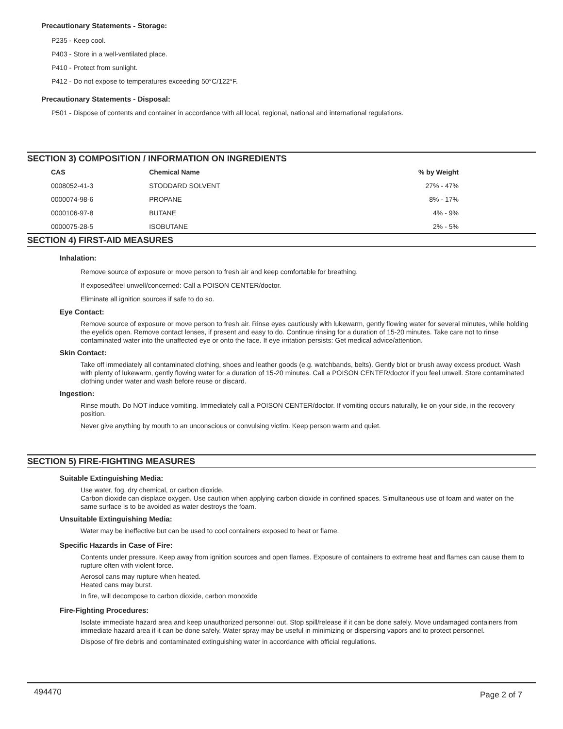Precautionary Statements - Storage:
P235 - Keep cool.
P403 - Store in a well-ventilated place.
P410 - Protect from sunlight.
P412 - Do not expose to temperatures exceeding 50°C/122°F.
Precautionary Statements - Disposal:
P501 - Dispose of contents and container in accordance with all local, regional, national and international regulations.
SECTION 3) COMPOSITION / INFORMATION ON INGREDIENTS
| CAS | Chemical Name | % by Weight |
| --- | --- | --- |
| 0008052-41-3 | STODDARD SOLVENT | 27% - 47% |
| 0000074-98-6 | PROPANE | 8% - 17% |
| 0000106-97-8 | BUTANE | 4% - 9% |
| 0000075-28-5 | ISOBUTANE | 2% - 5% |
SECTION 4) FIRST-AID MEASURES
Inhalation:
Remove source of exposure or move person to fresh air and keep comfortable for breathing.
If exposed/feel unwell/concerned: Call a POISON CENTER/doctor.
Eliminate all ignition sources if safe to do so.
Eye Contact:
Remove source of exposure or move person to fresh air. Rinse eyes cautiously with lukewarm, gently flowing water for several minutes, while holding the eyelids open. Remove contact lenses, if present and easy to do. Continue rinsing for a duration of 15-20 minutes. Take care not to rinse contaminated water into the unaffected eye or onto the face. If eye irritation persists: Get medical advice/attention.
Skin Contact:
Take off immediately all contaminated clothing, shoes and leather goods (e.g. watchbands, belts). Gently blot or brush away excess product. Wash with plenty of lukewarm, gently flowing water for a duration of 15-20 minutes. Call a POISON CENTER/doctor if you feel unwell. Store contaminated clothing under water and wash before reuse or discard.
Ingestion:
Rinse mouth. Do NOT induce vomiting. Immediately call a POISON CENTER/doctor. If vomiting occurs naturally, lie on your side, in the recovery position.
Never give anything by mouth to an unconscious or convulsing victim. Keep person warm and quiet.
SECTION 5) FIRE-FIGHTING MEASURES
Suitable Extinguishing Media:
Use water, fog, dry chemical, or carbon dioxide.
Carbon dioxide can displace oxygen. Use caution when applying carbon dioxide in confined spaces. Simultaneous use of foam and water on the same surface is to be avoided as water destroys the foam.
Unsuitable Extinguishing Media:
Water may be ineffective but can be used to cool containers exposed to heat or flame.
Specific Hazards in Case of Fire:
Contents under pressure. Keep away from ignition sources and open flames. Exposure of containers to extreme heat and flames can cause them to rupture often with violent force.
Aerosol cans may rupture when heated.
Heated cans may burst.
In fire, will decompose to carbon dioxide, carbon monoxide
Fire-Fighting Procedures:
Isolate immediate hazard area and keep unauthorized personnel out. Stop spill/release if it can be done safely. Move undamaged containers from immediate hazard area if it can be done safely. Water spray may be useful in minimizing or dispersing vapors and to protect personnel.
Dispose of fire debris and contaminated extinguishing water in accordance with official regulations.
494470 Page 2 of 7